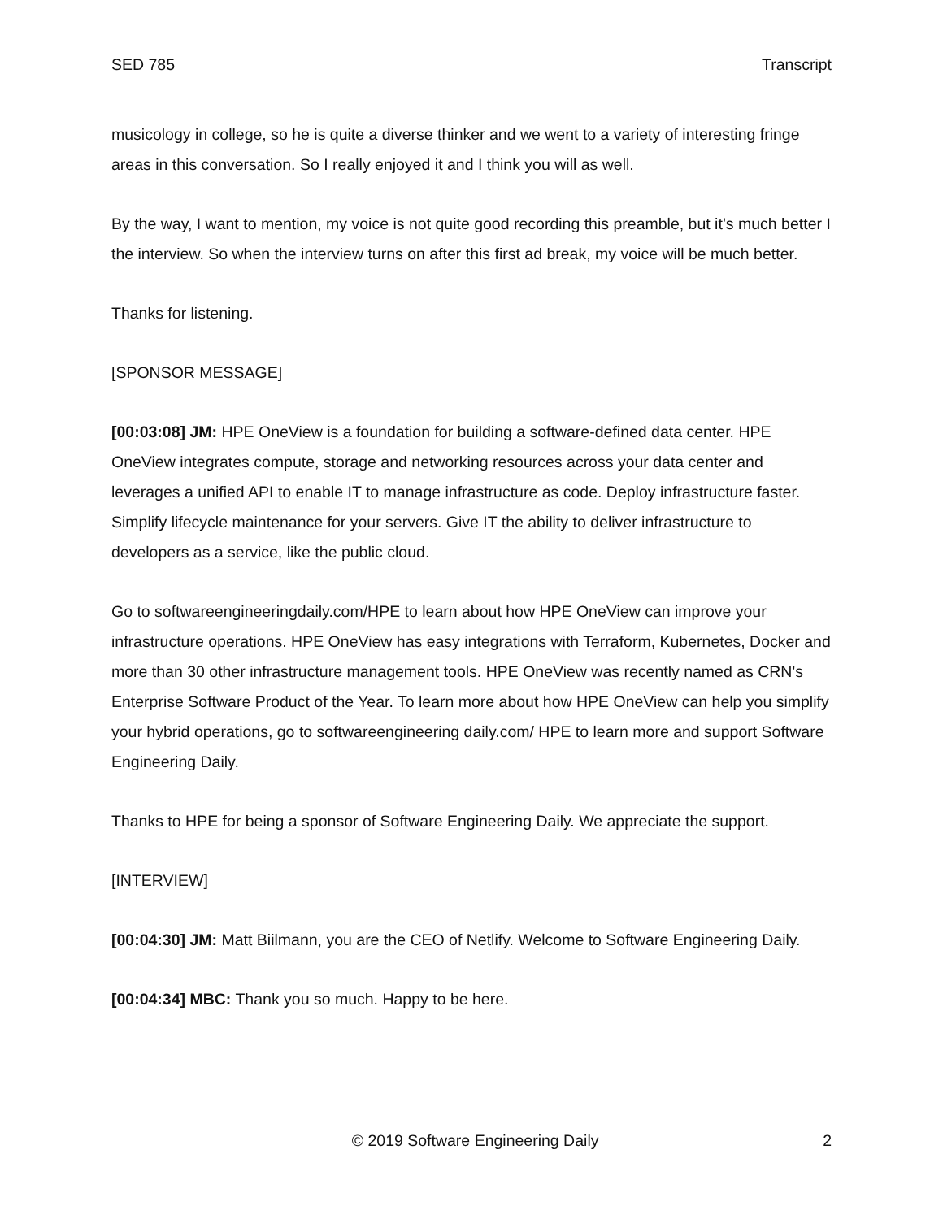SED 785 Transcript
musicology in college, so he is quite a diverse thinker and we went to a variety of interesting fringe areas in this conversation. So I really enjoyed it and I think you will as well.
By the way, I want to mention, my voice is not quite good recording this preamble, but it’s much better I the interview. So when the interview turns on after this first ad break, my voice will be much better.
Thanks for listening.
[SPONSOR MESSAGE]
[00:03:08] JM: HPE OneView is a foundation for building a software-defined data center. HPE OneView integrates compute, storage and networking resources across your data center and leverages a unified API to enable IT to manage infrastructure as code. Deploy infrastructure faster. Simplify lifecycle maintenance for your servers. Give IT the ability to deliver infrastructure to developers as a service, like the public cloud.
Go to softwareengineeringdaily.com/HPE to learn about how HPE OneView can improve your infrastructure operations. HPE OneView has easy integrations with Terraform, Kubernetes, Docker and more than 30 other infrastructure management tools. HPE OneView was recently named as CRN's Enterprise Software Product of the Year. To learn more about how HPE OneView can help you simplify your hybrid operations, go to softwareengineering daily.com/ HPE to learn more and support Software Engineering Daily.
Thanks to HPE for being a sponsor of Software Engineering Daily. We appreciate the support.
[INTERVIEW]
[00:04:30] JM: Matt Biilmann, you are the CEO of Netlify. Welcome to Software Engineering Daily.
[00:04:34] MBC: Thank you so much. Happy to be here.
© 2019 Software Engineering Daily 2